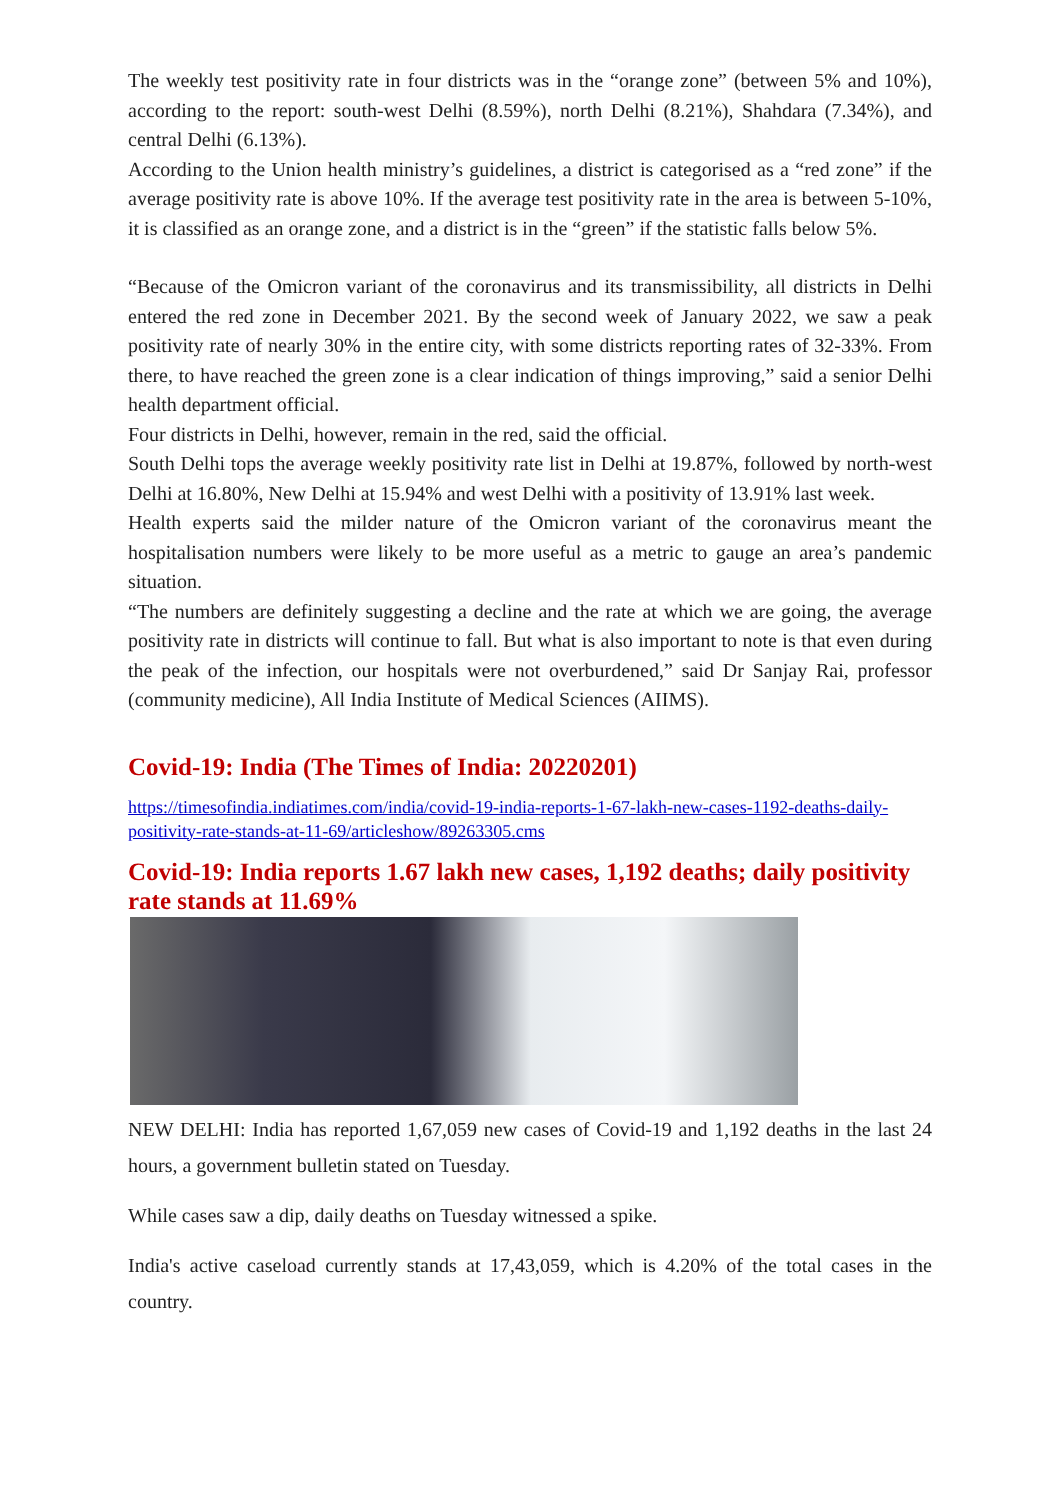The weekly test positivity rate in four districts was in the “orange zone” (between 5% and 10%), according to the report: south-west Delhi (8.59%), north Delhi (8.21%), Shahdara (7.34%), and central Delhi (6.13%).
According to the Union health ministry’s guidelines, a district is categorised as a “red zone” if the average positivity rate is above 10%. If the average test positivity rate in the area is between 5-10%, it is classified as an orange zone, and a district is in the “green” if the statistic falls below 5%.
“Because of the Omicron variant of the coronavirus and its transmissibility, all districts in Delhi entered the red zone in December 2021. By the second week of January 2022, we saw a peak positivity rate of nearly 30% in the entire city, with some districts reporting rates of 32-33%. From there, to have reached the green zone is a clear indication of things improving,” said a senior Delhi health department official.
Four districts in Delhi, however, remain in the red, said the official.
South Delhi tops the average weekly positivity rate list in Delhi at 19.87%, followed by north-west Delhi at 16.80%, New Delhi at 15.94% and west Delhi with a positivity of 13.91% last week.
Health experts said the milder nature of the Omicron variant of the coronavirus meant the hospitalisation numbers were likely to be more useful as a metric to gauge an area’s pandemic situation.
“The numbers are definitely suggesting a decline and the rate at which we are going, the average positivity rate in districts will continue to fall. But what is also important to note is that even during the peak of the infection, our hospitals were not overburdened,” said Dr Sanjay Rai, professor (community medicine), All India Institute of Medical Sciences (AIIMS).
Covid-19: India (The Times of India: 20220201)
https://timesofindia.indiatimes.com/india/covid-19-india-reports-1-67-lakh-new-cases-1192-deaths-daily-positivity-rate-stands-at-11-69/articleshow/89263305.cms
Covid-19: India reports 1.67 lakh new cases, 1,192 deaths; daily positivity rate stands at 11.69%
NEW DELHI: India has reported 1,67,059 new cases of Covid-19 and 1,192 deaths in the last 24 hours, a government bulletin stated on Tuesday.
While cases saw a dip, daily deaths on Tuesday witnessed a spike.
India's active caseload currently stands at 17,43,059, which is 4.20% of the total cases in the country.